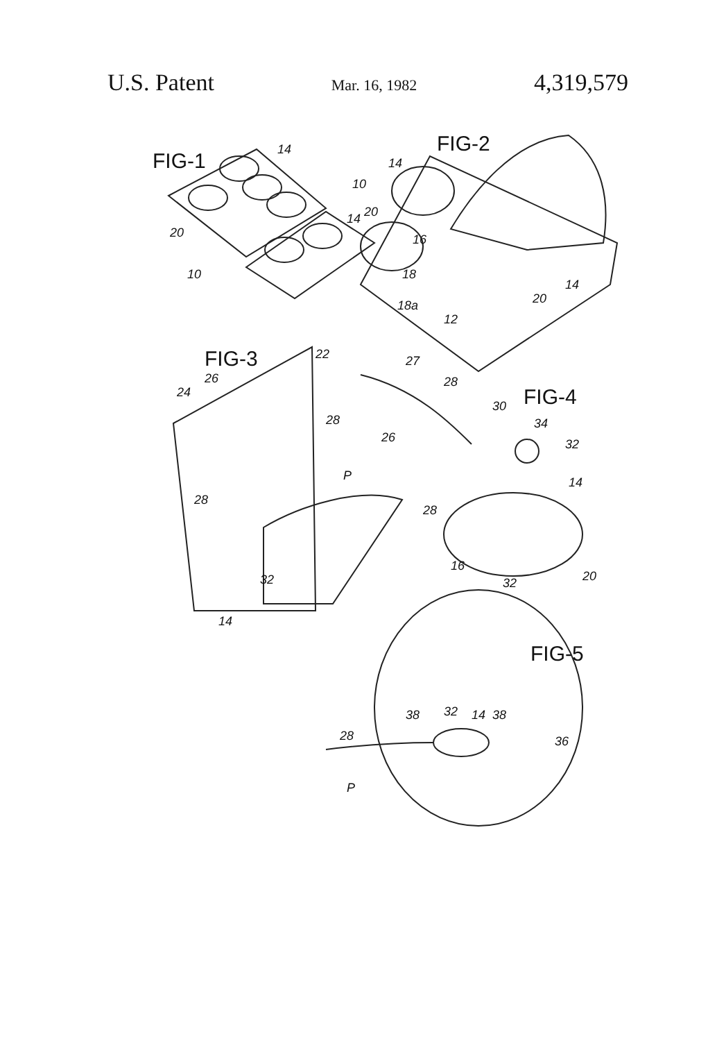U.S. Patent Mar. 16, 1982 4,319,579
FIG-1
FIG-2
FIG-3
FIG-4
FIG-5
14
14
20
10
14
10
20
16
18
18a
12
20
14
22
26
24
28
P
28
32
14
27
28
30
26
34
32
14
28
16
32 20
38 32 14 38
28 36
P